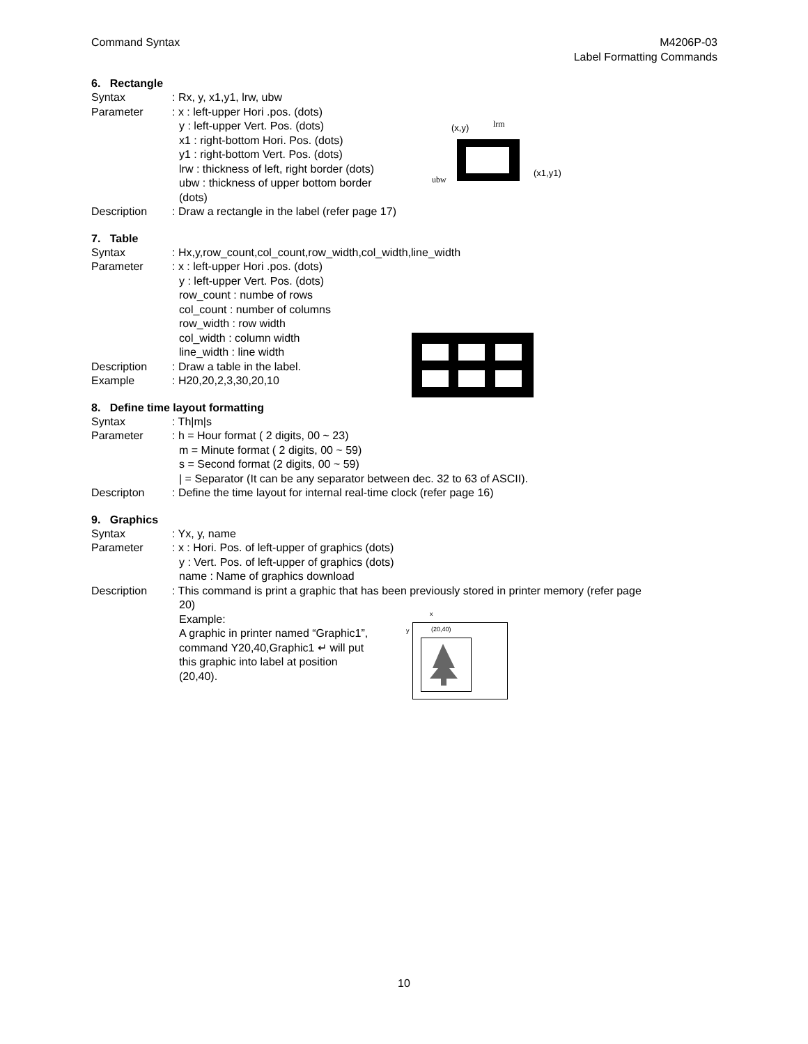Command Syntax M4206P-03
Label Formatting Commands
6. Rectangle
Syntax : Rx, y, x1,y1, lrw, ubw
Parameter : x : left-upper Hori .pos. (dots)
y : left-upper Vert. Pos. (dots)
x1 : right-bottom Hori. Pos. (dots)
y1 : right-bottom Vert. Pos. (dots)
lrw : thickness of left, right border (dots)
ubw : thickness of upper bottom border
(dots)
Description : Draw a rectangle in the label (refer page 17)
(x,y)
lrm
(x1,y1)
ubw
7. Table
Syntax : Hx,y,row_count,col_count,row_width,col_width,line_width
Parameter : x : left-upper Hori .pos. (dots)
y : left-upper Vert. Pos. (dots)
row_count : numbe of rows
col_count : number of columns
row_width : row width
col_width : column width
line_width : line width
Description : Draw a table in the label.
Example : H20,20,2,3,30,20,10
8. Define time layout formatting
Syntax : Th|m|s
Parameter : h = Hour format ( 2 digits, 00 ~ 23)
m = Minute format ( 2 digits, 00 ~ 59)
s = Second format (2 digits, 00 ~ 59)
| = Separator (It can be any separator between dec. 32 to 63 of ASCII).
Descripton : Define the time layout for internal real-time clock (refer page 16)
9. Graphics
Syntax : Yx, y, name
Parameter : x : Hori. Pos. of left-upper of graphics (dots)
y : Vert. Pos. of left-upper of graphics (dots)
name : Name of graphics download
Description : This command is print a graphic that has been previously stored in printer memory (refer page
20)
Example:
A graphic in printer named “Graphic1”,
command Y20,40,Graphic1 ↵ will put
this graphic into label at position
(20,40).
x
y
(20,40)
10